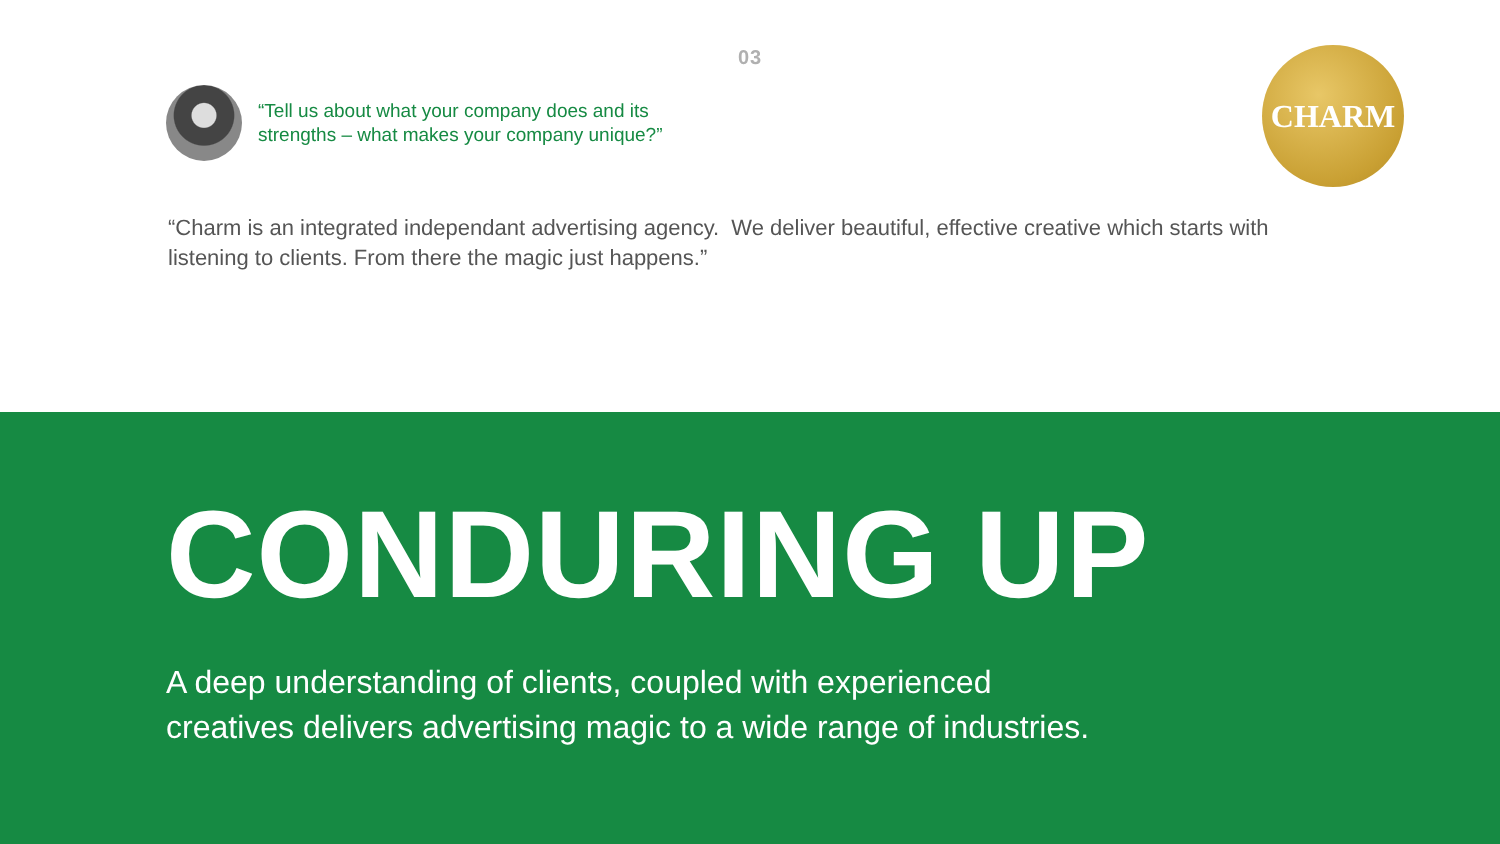03
“Tell us about what your company does and its
strengths – what makes your company unique?”
CHARM
“Charm is an integrated independant advertising agency. We deliver beautiful, effective creative which starts with listening to clients. From there the magic just happens.”
CONDURING UP
A deep understanding of clients, coupled with experienced
creatives delivers advertising magic to a wide range of industries.